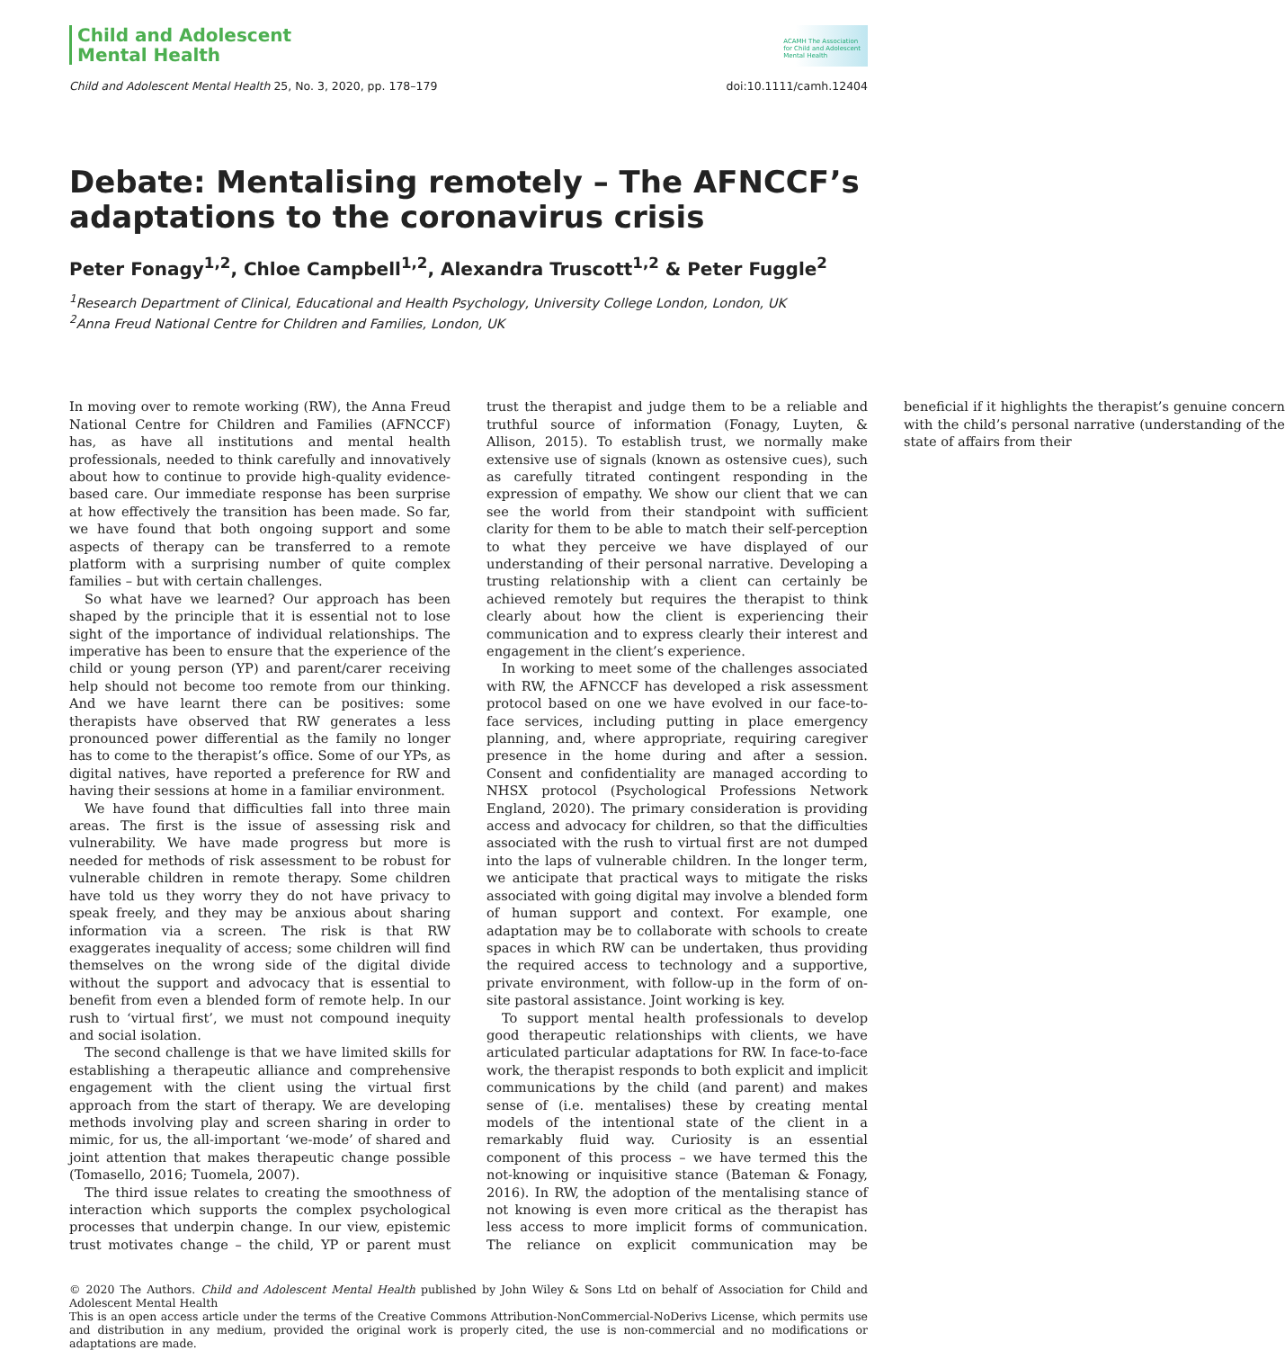Child and Adolescent
Mental Health
ACAMH The Association
for Child and Adolescent
Mental Health
Child and Adolescent Mental Health 25, No. 3, 2020, pp. 178–179 doi:10.1111/camh.12404
Debate: Mentalising remotely – The AFNCCF’s adaptations to the coronavirus crisis
Peter Fonagy<sup>1,2</sup>, Chloe Campbell<sup>1,2</sup>, Alexandra Truscott<sup>1,2</sup> & Peter Fuggle<sup>2</sup>
<sup>1</sup> Research Department of Clinical, Educational and Health Psychology, University College London, London, UK
<sup>2</sup> Anna Freud National Centre for Children and Families, London, UK
In moving over to remote working (RW), the Anna Freud National Centre for Children and Families (AFNCCF) has, as have all institutions and mental health professionals, needed to think carefully and innovatively about how to continue to provide high-quality evidence-based care. Our immediate response has been surprise at how effectively the transition has been made. So far, we have found that both ongoing support and some aspects of therapy can be transferred to a remote platform with a surprising number of quite complex families – but with certain challenges.
So what have we learned? Our approach has been shaped by the principle that it is essential not to lose sight of the importance of individual relationships. The imperative has been to ensure that the experience of the child or young person (YP) and parent/carer receiving help should not become too remote from our thinking. And we have learnt there can be positives: some therapists have observed that RW generates a less pronounced power differential as the family no longer has to come to the therapist’s office. Some of our YPs, as digital natives, have reported a preference for RW and having their sessions at home in a familiar environment.
We have found that difficulties fall into three main areas. The first is the issue of assessing risk and vulnerability. We have made progress but more is needed for methods of risk assessment to be robust for vulnerable children in remote therapy. Some children have told us they worry they do not have privacy to speak freely, and they may be anxious about sharing information via a screen. The risk is that RW exaggerates inequality of access; some children will find themselves on the wrong side of the digital divide without the support and advocacy that is essential to benefit from even a blended form of remote help. In our rush to ‘virtual first’, we must not compound inequity and social isolation.
The second challenge is that we have limited skills for establishing a therapeutic alliance and comprehensive engagement with the client using the virtual first approach from the start of therapy. We are developing methods involving play and screen sharing in order to mimic, for us, the all-important ‘we-mode’ of shared and joint attention that makes therapeutic change possible (Tomasello, 2016; Tuomela, 2007).
The third issue relates to creating the smoothness of interaction which supports the complex psychological processes that underpin change. In our view, epistemic trust motivates change – the child, YP or parent must trust the therapist and judge them to be a reliable and truthful source of information (Fonagy, Luyten, & Allison, 2015). To establish trust, we normally make extensive use of signals (known as ostensive cues), such as carefully titrated contingent responding in the expression of empathy. We show our client that we can see the world from their standpoint with sufficient clarity for them to be able to match their self-perception to what they perceive we have displayed of our understanding of their personal narrative. Developing a trusting relationship with a client can certainly be achieved remotely but requires the therapist to think clearly about how the client is experiencing their communication and to express clearly their interest and engagement in the client’s experience.
In working to meet some of the challenges associated with RW, the AFNCCF has developed a risk assessment protocol based on one we have evolved in our face-to-face services, including putting in place emergency planning, and, where appropriate, requiring caregiver presence in the home during and after a session. Consent and confidentiality are managed according to NHSX protocol (Psychological Professions Network England, 2020). The primary consideration is providing access and advocacy for children, so that the difficulties associated with the rush to virtual first are not dumped into the laps of vulnerable children. In the longer term, we anticipate that practical ways to mitigate the risks associated with going digital may involve a blended form of human support and context. For example, one adaptation may be to collaborate with schools to create spaces in which RW can be undertaken, thus providing the required access to technology and a supportive, private environment, with follow-up in the form of on-site pastoral assistance. Joint working is key.
To support mental health professionals to develop good therapeutic relationships with clients, we have articulated particular adaptations for RW. In face-to-face work, the therapist responds to both explicit and implicit communications by the child (and parent) and makes sense of (i.e. mentalises) these by creating mental models of the intentional state of the client in a remarkably fluid way. Curiosity is an essential component of this process – we have termed this the not-knowing or inquisitive stance (Bateman & Fonagy, 2016). In RW, the adoption of the mentalising stance of not knowing is even more critical as the therapist has less access to more implicit forms of communication. The reliance on explicit communication may be beneficial if it highlights the therapist’s genuine concern with the child’s personal narrative (understanding of the state of affairs from their
© 2020 The Authors. Child and Adolescent Mental Health published by John Wiley & Sons Ltd on behalf of Association for Child and Adolescent Mental Health
This is an open access article under the terms of the Creative Commons Attribution-NonCommercial-NoDerivs License, which permits use and distribution in any medium, provided the original work is properly cited, the use is non-commercial and no modifications or adaptations are made.